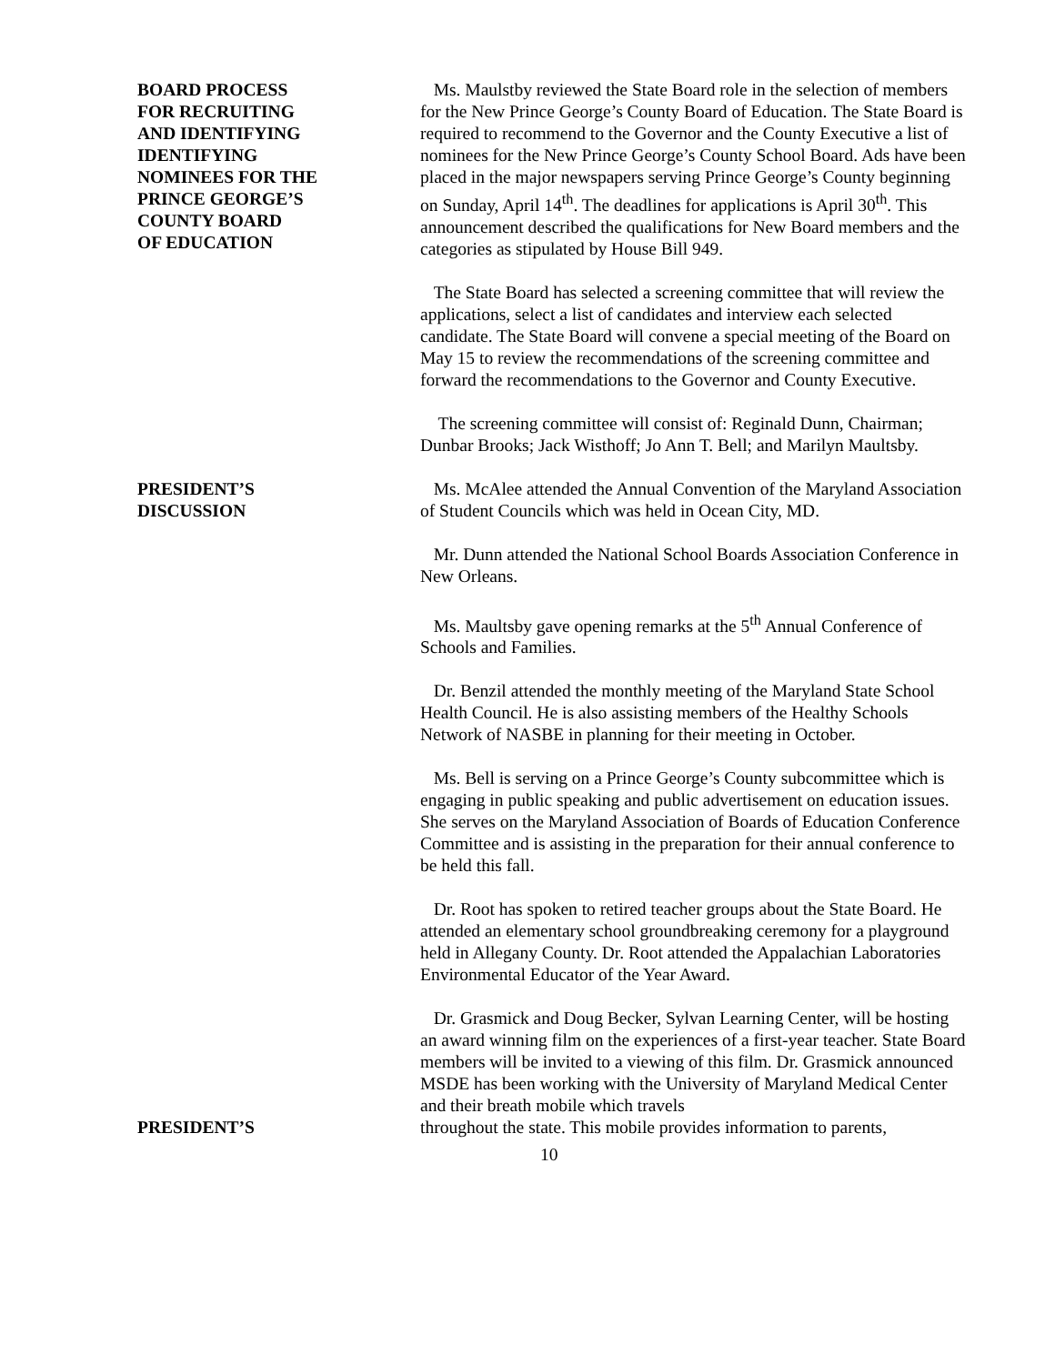BOARD PROCESS
FOR RECRUITING
AND IDENTIFYING
IDENTIFYING
NOMINEES FOR THE
PRINCE GEORGE’S
COUNTY BOARD
OF EDUCATION
Ms. Maulstby reviewed the State Board role in the selection of members for the New Prince George’s County Board of Education. The State Board is required to recommend to the Governor and the County Executive a list of nominees for the New Prince George’s County School Board. Ads have been placed in the major newspapers serving Prince George’s County beginning on Sunday, April 14<sup>th</sup>. The deadlines for applications is April 30<sup>th</sup>. This announcement described the qualifications for New Board members and the categories as stipulated by House Bill 949.
The State Board has selected a screening committee that will review the applications, select a list of candidates and interview each selected candidate. The State Board will convene a special meeting of the Board on May 15 to review the recommendations of the screening committee and forward the recommendations to the Governor and County Executive.
The screening committee will consist of: Reginald Dunn, Chairman; Dunbar Brooks; Jack Wisthoff; Jo Ann T. Bell; and Marilyn Maultsby.
PRESIDENT’S
DISCUSSION
Ms. McAlee attended the Annual Convention of the Maryland Association of Student Councils which was held in Ocean City, MD.
Mr. Dunn attended the National School Boards Association Conference in New Orleans.
Ms. Maultsby gave opening remarks at the 5<sup>th</sup> Annual Conference of Schools and Families.
Dr. Benzil attended the monthly meeting of the Maryland State School Health Council. He is also assisting members of the Healthy Schools Network of NASBE in planning for their meeting in October.
Ms. Bell is serving on a Prince George’s County subcommittee which is engaging in public speaking and public advertisement on education issues. She serves on the Maryland Association of Boards of Education Conference Committee and is assisting in the preparation for their annual conference to be held this fall.
Dr. Root has spoken to retired teacher groups about the State Board. He attended an elementary school groundbreaking ceremony for a playground held in Allegany County. Dr. Root attended the Appalachian Laboratories Environmental Educator of the Year Award.
Dr. Grasmick and Doug Becker, Sylvan Learning Center, will be hosting an award winning film on the experiences of a first-year teacher. State Board members will be invited to a viewing of this film. Dr. Grasmick announced MSDE has been working with the University of Maryland Medical Center and their breath mobile which travels
PRESIDENT’S throughout the state. This mobile provides information to parents,
10